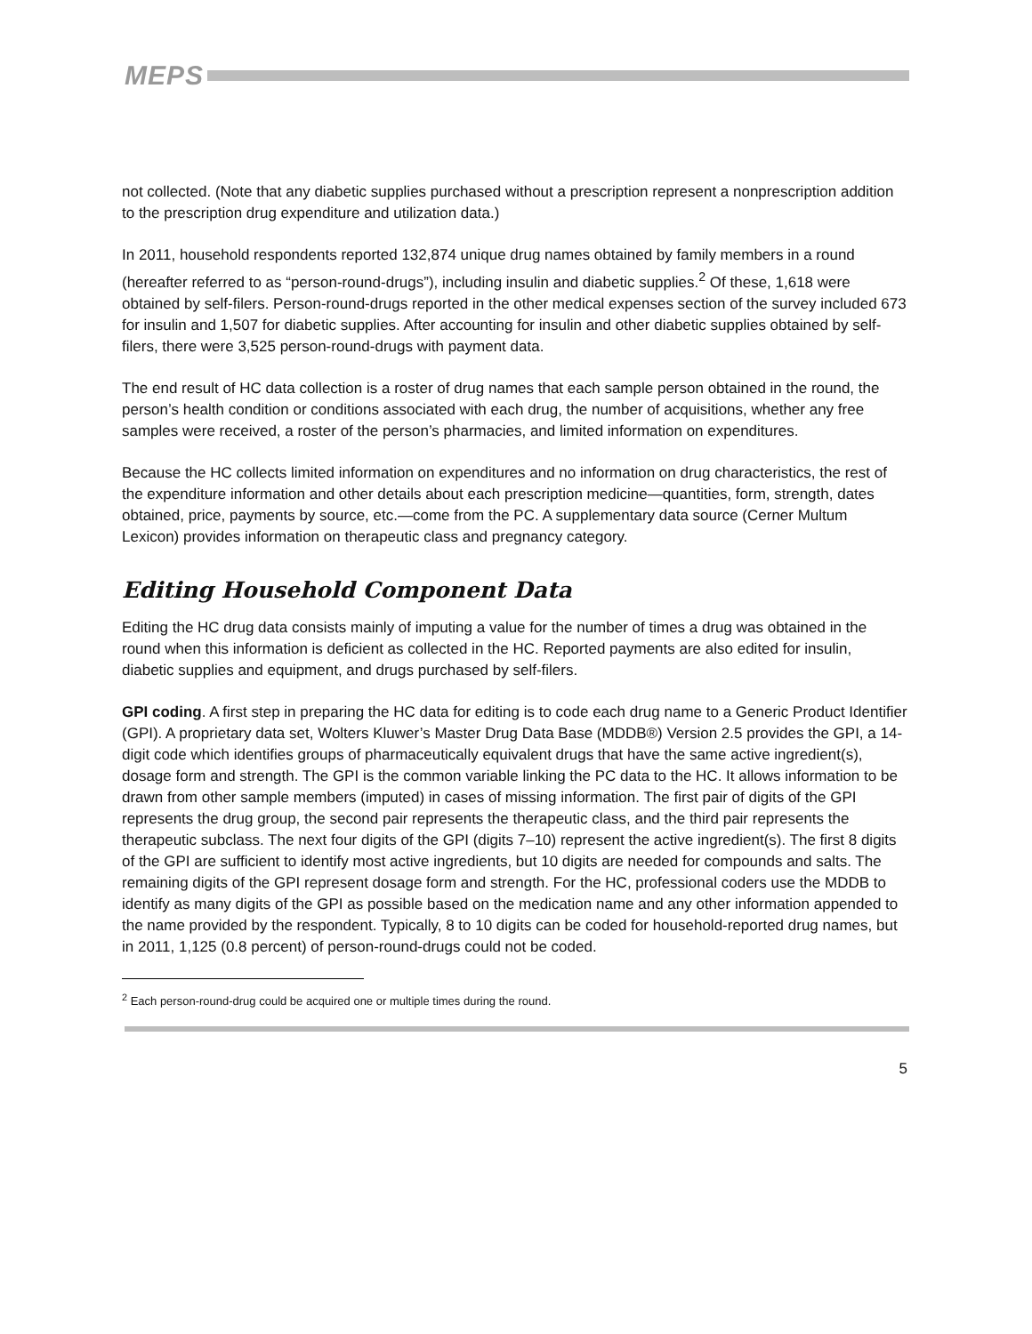MEPS
not collected. (Note that any diabetic supplies purchased without a prescription represent a nonprescription addition to the prescription drug expenditure and utilization data.)
In 2011, household respondents reported 132,874 unique drug names obtained by family members in a round (hereafter referred to as “person-round-drugs”), including insulin and diabetic supplies.<sup>2</sup> Of these, 1,618 were obtained by self-filers. Person-round-drugs reported in the other medical expenses section of the survey included 673 for insulin and 1,507 for diabetic supplies. After accounting for insulin and other diabetic supplies obtained by self-filers, there were 3,525 person-round-drugs with payment data.
The end result of HC data collection is a roster of drug names that each sample person obtained in the round, the person’s health condition or conditions associated with each drug, the number of acquisitions, whether any free samples were received, a roster of the person’s pharmacies, and limited information on expenditures.
Because the HC collects limited information on expenditures and no information on drug characteristics, the rest of the expenditure information and other details about each prescription medicine—quantities, form, strength, dates obtained, price, payments by source, etc.—come from the PC. A supplementary data source (Cerner Multum Lexicon) provides information on therapeutic class and pregnancy category.
Editing Household Component Data
Editing the HC drug data consists mainly of imputing a value for the number of times a drug was obtained in the round when this information is deficient as collected in the HC. Reported payments are also edited for insulin, diabetic supplies and equipment, and drugs purchased by self-filers.
GPI coding. A first step in preparing the HC data for editing is to code each drug name to a Generic Product Identifier (GPI). A proprietary data set, Wolters Kluwer’s Master Drug Data Base (MDDB®) Version 2.5 provides the GPI, a 14-digit code which identifies groups of pharmaceutically equivalent drugs that have the same active ingredient(s), dosage form and strength. The GPI is the common variable linking the PC data to the HC. It allows information to be drawn from other sample members (imputed) in cases of missing information. The first pair of digits of the GPI represents the drug group, the second pair represents the therapeutic class, and the third pair represents the therapeutic subclass. The next four digits of the GPI (digits 7–10) represent the active ingredient(s). The first 8 digits of the GPI are sufficient to identify most active ingredients, but 10 digits are needed for compounds and salts. The remaining digits of the GPI represent dosage form and strength. For the HC, professional coders use the MDDB to identify as many digits of the GPI as possible based on the medication name and any other information appended to the name provided by the respondent. Typically, 8 to 10 digits can be coded for household-reported drug names, but in 2011, 1,125 (0.8 percent) of person-round-drugs could not be coded.
<sup>2</sup> Each person-round-drug could be acquired one or multiple times during the round.
5